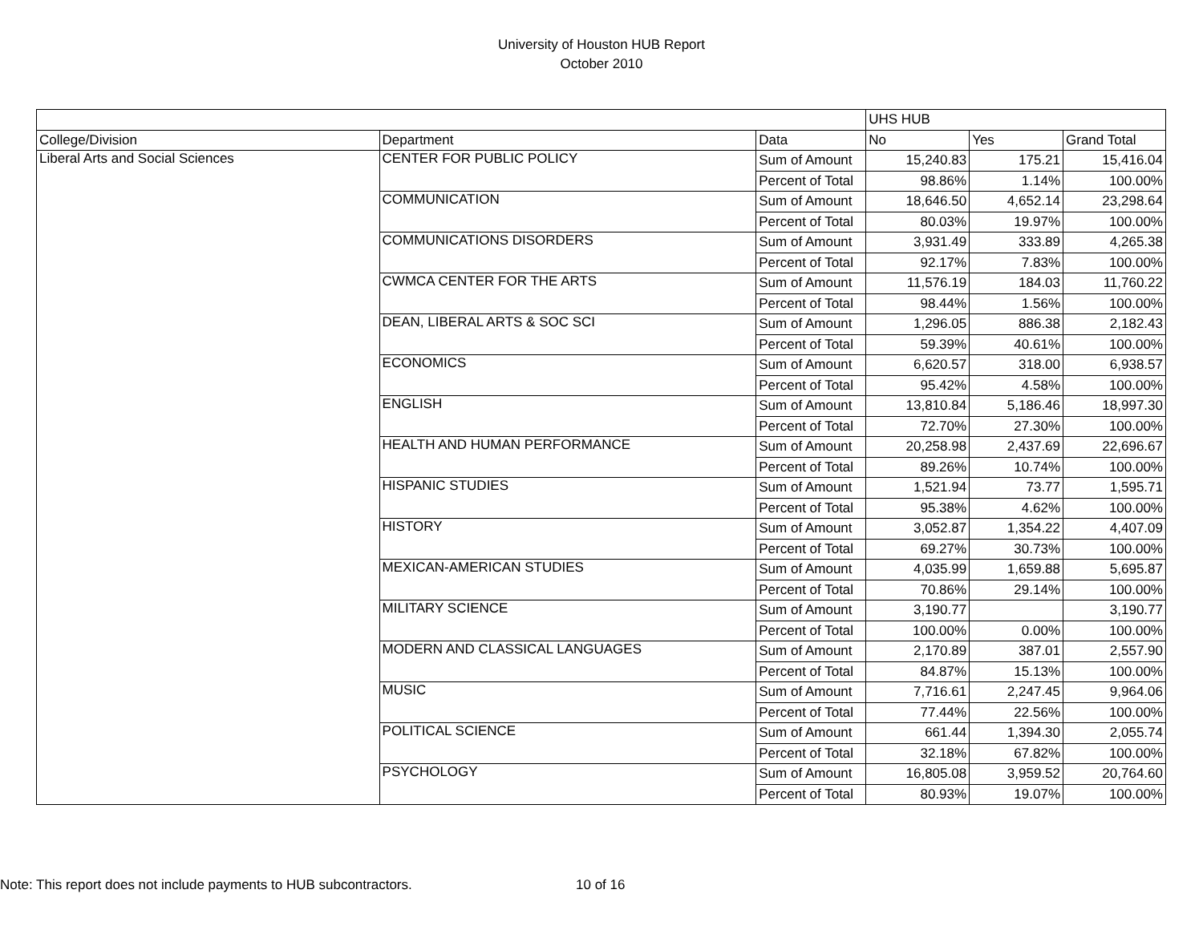University of Houston HUB Report
October 2010
| | | | UHS HUB | | |
| College/Division | Department | Data | No | Yes | Grand Total |
| Liberal Arts and Social Sciences | CENTER FOR PUBLIC POLICY | Sum of Amount | 15,240.83 | 175.21 | 15,416.04 |
| | | Percent of Total | 98.86% | 1.14% | 100.00% |
| | COMMUNICATION | Sum of Amount | 18,646.50 | 4,652.14 | 23,298.64 |
| | | Percent of Total | 80.03% | 19.97% | 100.00% |
| | COMMUNICATIONS DISORDERS | Sum of Amount | 3,931.49 | 333.89 | 4,265.38 |
| | | Percent of Total | 92.17% | 7.83% | 100.00% |
| | CWMCA CENTER FOR THE ARTS | Sum of Amount | 11,576.19 | 184.03 | 11,760.22 |
| | | Percent of Total | 98.44% | 1.56% | 100.00% |
| | DEAN, LIBERAL ARTS & SOC SCI | Sum of Amount | 1,296.05 | 886.38 | 2,182.43 |
| | | Percent of Total | 59.39% | 40.61% | 100.00% |
| | ECONOMICS | Sum of Amount | 6,620.57 | 318.00 | 6,938.57 |
| | | Percent of Total | 95.42% | 4.58% | 100.00% |
| | ENGLISH | Sum of Amount | 13,810.84 | 5,186.46 | 18,997.30 |
| | | Percent of Total | 72.70% | 27.30% | 100.00% |
| | HEALTH AND HUMAN PERFORMANCE | Sum of Amount | 20,258.98 | 2,437.69 | 22,696.67 |
| | | Percent of Total | 89.26% | 10.74% | 100.00% |
| | HISPANIC STUDIES | Sum of Amount | 1,521.94 | 73.77 | 1,595.71 |
| | | Percent of Total | 95.38% | 4.62% | 100.00% |
| | HISTORY | Sum of Amount | 3,052.87 | 1,354.22 | 4,407.09 |
| | | Percent of Total | 69.27% | 30.73% | 100.00% |
| | MEXICAN-AMERICAN STUDIES | Sum of Amount | 4,035.99 | 1,659.88 | 5,695.87 |
| | | Percent of Total | 70.86% | 29.14% | 100.00% |
| | MILITARY SCIENCE | Sum of Amount | 3,190.77 | | 3,190.77 |
| | | Percent of Total | 100.00% | 0.00% | 100.00% |
| | MODERN AND CLASSICAL LANGUAGES | Sum of Amount | 2,170.89 | 387.01 | 2,557.90 |
| | | Percent of Total | 84.87% | 15.13% | 100.00% |
| | MUSIC | Sum of Amount | 7,716.61 | 2,247.45 | 9,964.06 |
| | | Percent of Total | 77.44% | 22.56% | 100.00% |
| | POLITICAL SCIENCE | Sum of Amount | 661.44 | 1,394.30 | 2,055.74 |
| | | Percent of Total | 32.18% | 67.82% | 100.00% |
| | PSYCHOLOGY | Sum of Amount | 16,805.08 | 3,959.52 | 20,764.60 |
| | | Percent of Total | 80.93% | 19.07% | 100.00% |
Note: This report does not include payments to HUB subcontractors.
10 of 16